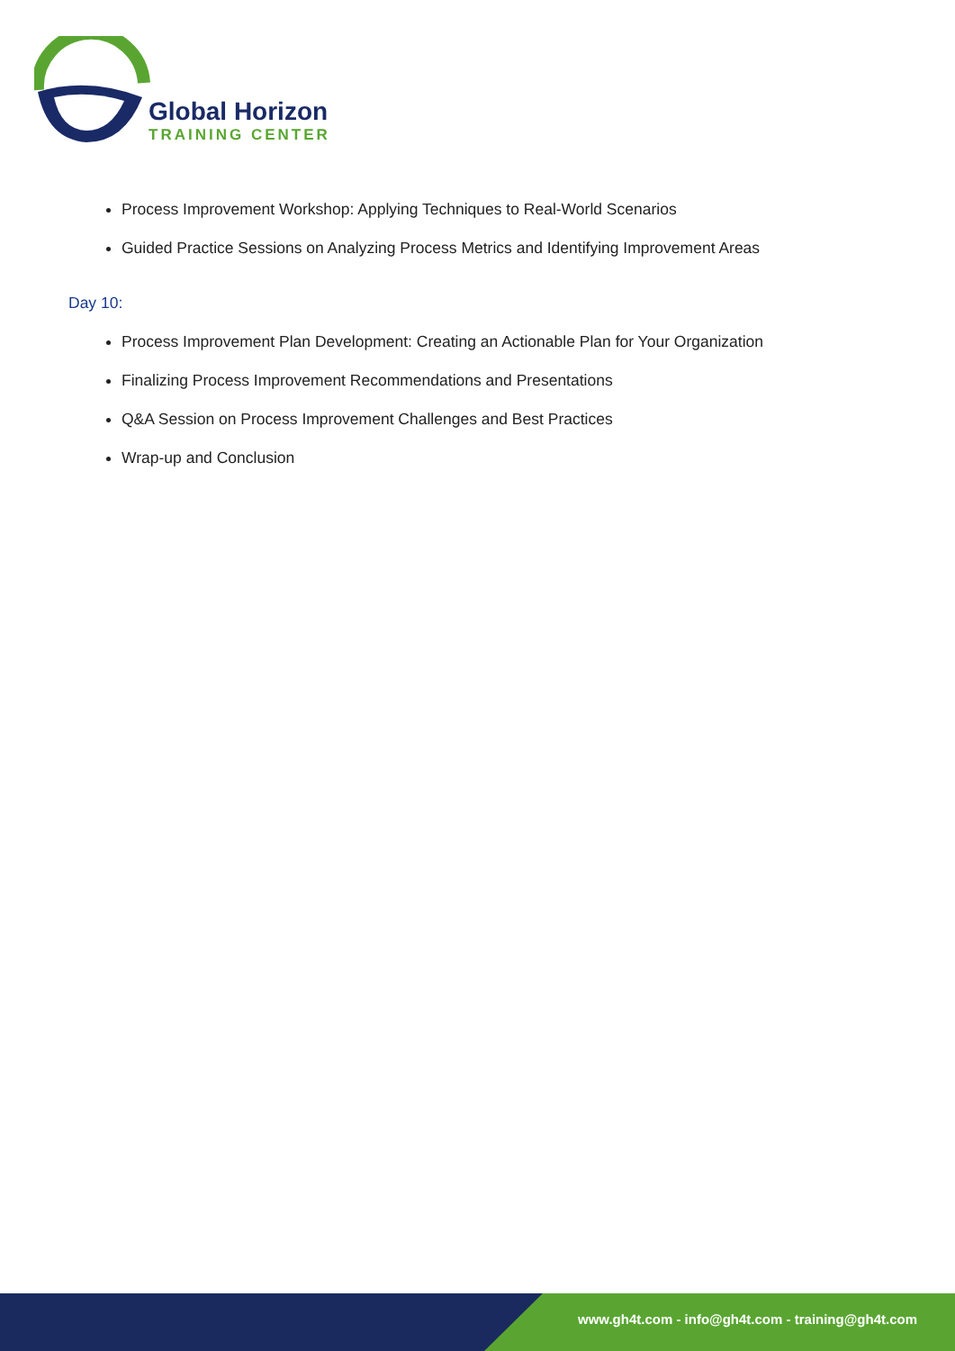Global Horizon
TRAINING CENTER
Process Improvement Workshop: Applying Techniques to Real-World Scenarios
Guided Practice Sessions on Analyzing Process Metrics and Identifying Improvement Areas
Day 10:
Process Improvement Plan Development: Creating an Actionable Plan for Your Organization
Finalizing Process Improvement Recommendations and Presentations
Q&A Session on Process Improvement Challenges and Best Practices
Wrap-up and Conclusion
www.gh4t.com - info@gh4t.com - training@gh4t.com